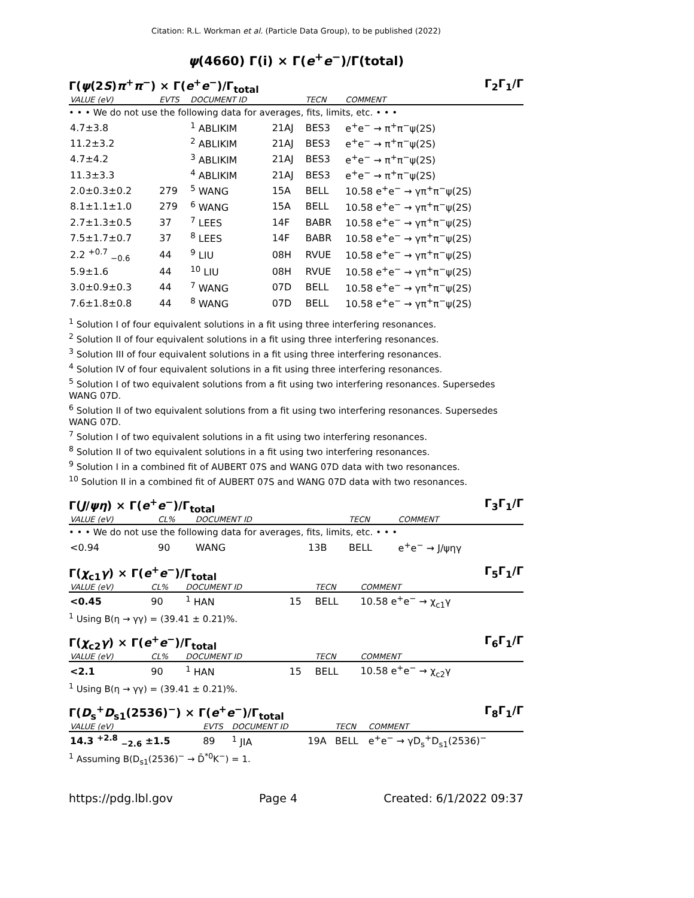Citation: R.L. Workman et al. (Particle Data Group), to be published (2022)
ψ(4660) Γ(i) × Γ(e<sup>+</sup>e<sup>−</sup>)/Γ(total)
Γ(ψ(2S)π<sup>+</sup>π<sup>−</sup>) × Γ(e<sup>+</sup>e<sup>−</sup>)/Γ<sub>total</sub> Γ<sub>2</sub>Γ<sub>1</sub>/Γ
| VALUE (eV) | EVTS | DOCUMENT ID | | TECN | COMMENT |
| --- | --- | --- | --- | --- | --- |
| • • • We do not use the following data for averages, fits, limits, etc. • • • | | | | | |
| 4.7±3.8 | | <sup>1</sup> ABLIKIM | 21AJ | BES3 | e<sup>+</sup>e<sup>−</sup> → π<sup>+</sup>π<sup>−</sup>ψ(2S) |
| 11.2±3.2 | | <sup>2</sup> ABLIKIM | 21AJ | BES3 | e<sup>+</sup>e<sup>−</sup> → π<sup>+</sup>π<sup>−</sup>ψ(2S) |
| 4.7±4.2 | | <sup>3</sup> ABLIKIM | 21AJ | BES3 | e<sup>+</sup>e<sup>−</sup> → π<sup>+</sup>π<sup>−</sup>ψ(2S) |
| 11.3±3.3 | | <sup>4</sup> ABLIKIM | 21AJ | BES3 | e<sup>+</sup>e<sup>−</sup> → π<sup>+</sup>π<sup>−</sup>ψ(2S) |
| 2.0±0.3±0.2 | 279 | <sup>5</sup> WANG | 15A | BELL | 10.58 e<sup>+</sup>e<sup>−</sup> → γπ<sup>+</sup>π<sup>−</sup>ψ(2S) |
| 8.1±1.1±1.0 | 279 | <sup>6</sup> WANG | 15A | BELL | 10.58 e<sup>+</sup>e<sup>−</sup> → γπ<sup>+</sup>π<sup>−</sup>ψ(2S) |
| 2.7±1.3±0.5 | 37 | <sup>7</sup> LEES | 14F | BABR | 10.58 e<sup>+</sup>e<sup>−</sup> → γπ<sup>+</sup>π<sup>−</sup>ψ(2S) |
| 7.5±1.7±0.7 | 37 | <sup>8</sup> LEES | 14F | BABR | 10.58 e<sup>+</sup>e<sup>−</sup> → γπ<sup>+</sup>π<sup>−</sup>ψ(2S) |
| 2.2 <sup>+0.7</sup> <sub>−0.6</sub> | 44 | <sup>9</sup> LIU | 08H | RVUE | 10.58 e<sup>+</sup>e<sup>−</sup> → γπ<sup>+</sup>π<sup>−</sup>ψ(2S) |
| 5.9±1.6 | 44 | <sup>10</sup> LIU | 08H | RVUE | 10.58 e<sup>+</sup>e<sup>−</sup> → γπ<sup>+</sup>π<sup>−</sup>ψ(2S) |
| 3.0±0.9±0.3 | 44 | <sup>7</sup> WANG | 07D | BELL | 10.58 e<sup>+</sup>e<sup>−</sup> → γπ<sup>+</sup>π<sup>−</sup>ψ(2S) |
| 7.6±1.8±0.8 | 44 | <sup>8</sup> WANG | 07D | BELL | 10.58 e<sup>+</sup>e<sup>−</sup> → γπ<sup>+</sup>π<sup>−</sup>ψ(2S) |
<sup>1</sup> Solution I of four equivalent solutions in a fit using three interfering resonances.
<sup>2</sup> Solution II of four equivalent solutions in a fit using three interfering resonances.
<sup>3</sup> Solution III of four equivalent solutions in a fit using three interfering resonances.
<sup>4</sup> Solution IV of four equivalent solutions in a fit using three interfering resonances.
<sup>5</sup> Solution I of two equivalent solutions from a fit using two interfering resonances. Supersedes WANG 07D.
<sup>6</sup> Solution II of two equivalent solutions from a fit using two interfering resonances. Supersedes WANG 07D.
<sup>7</sup> Solution I of two equivalent solutions in a fit using two interfering resonances.
<sup>8</sup> Solution II of two equivalent solutions in a fit using two interfering resonances.
<sup>9</sup> Solution I in a combined fit of AUBERT 07S and WANG 07D data with two resonances.
<sup>10</sup> Solution II in a combined fit of AUBERT 07S and WANG 07D data with two resonances.
Γ(J/ψη) × Γ(e<sup>+</sup>e<sup>−</sup>)/Γ<sub>total</sub> Γ<sub>3</sub>Γ<sub>1</sub>/Γ
| VALUE (eV) | CL% | DOCUMENT ID | | TECN | COMMENT |
| --- | --- | --- | --- | --- | --- |
| • • • We do not use the following data for averages, fits, limits, etc. • • • | | | | | |
| <0.94 | 90 | WANG | 13B | BELL | e<sup>+</sup>e<sup>−</sup> → J/ψηγ |
Γ(χ<sub>c1</sub>γ) × Γ(e<sup>+</sup>e<sup>−</sup>)/Γ<sub>total</sub> Γ<sub>5</sub>Γ<sub>1</sub>/Γ
| VALUE (eV) | CL% | DOCUMENT ID | | TECN | COMMENT |
| --- | --- | --- | --- | --- | --- |
| <0.45 | 90 | <sup>1</sup> HAN | 15 | BELL | 10.58 e<sup>+</sup>e<sup>−</sup> → χ<sub>c1</sub>γ |
<sup>1</sup> Using B(η → γγ) = (39.41 ± 0.21)%.
Γ(χ<sub>c2</sub>γ) × Γ(e<sup>+</sup>e<sup>−</sup>)/Γ<sub>total</sub> Γ<sub>6</sub>Γ<sub>1</sub>/Γ
| VALUE (eV) | CL% | DOCUMENT ID | | TECN | COMMENT |
| --- | --- | --- | --- | --- | --- |
| <2.1 | 90 | <sup>1</sup> HAN | 15 | BELL | 10.58 e<sup>+</sup>e<sup>−</sup> → χ<sub>c2</sub>γ |
<sup>1</sup> Using B(η → γγ) = (39.41 ± 0.21)%.
Γ(D<sub>s</sub><sup>+</sup>D<sub>s1</sub>(2536)<sup>−</sup>) × Γ(e<sup>+</sup>e<sup>−</sup>)/Γ<sub>total</sub> Γ<sub>8</sub>Γ<sub>1</sub>/Γ
| VALUE (eV) | EVTS | DOCUMENT ID | | TECN | COMMENT |
| --- | --- | --- | --- | --- | --- |
| 14.3 <sup>+2.8</sup> <sub>−2.6</sub> ±1.5 | 89 | <sup>1</sup> JIA | 19A | BELL | e<sup>+</sup>e<sup>−</sup> → γD<sub>s</sub><sup>+</sup>D<sub>s1</sub>(2536)<sup>−</sup> |
<sup>1</sup> Assuming B(D<sub>s1</sub>(2536)<sup>−</sup> → D̄<sup>*0</sup>K<sup>−</sup>) = 1.
https://pdg.lbl.gov Page 4 Created: 6/1/2022 09:37